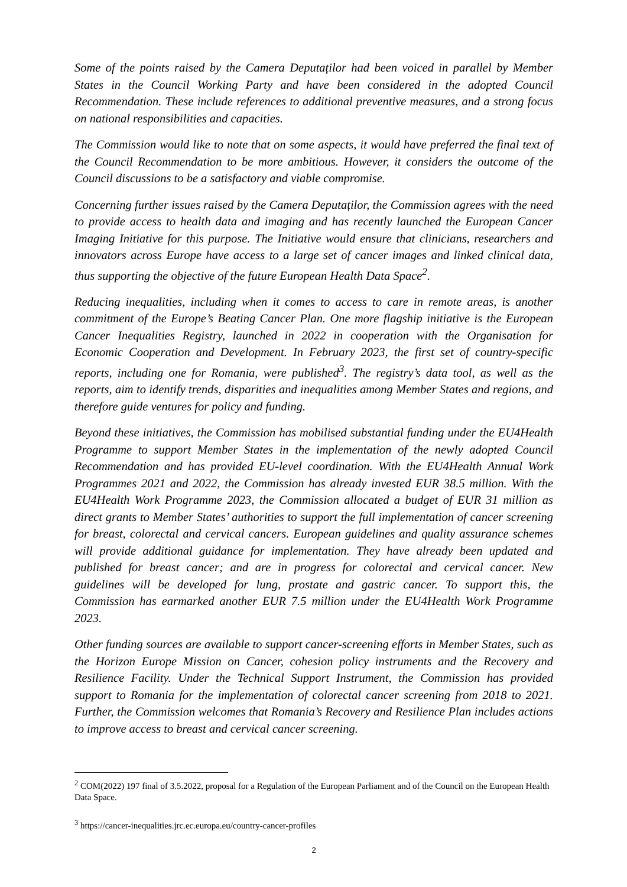Some of the points raised by the Camera Deputaților had been voiced in parallel by Member States in the Council Working Party and have been considered in the adopted Council Recommendation. These include references to additional preventive measures, and a strong focus on national responsibilities and capacities.
The Commission would like to note that on some aspects, it would have preferred the final text of the Council Recommendation to be more ambitious. However, it considers the outcome of the Council discussions to be a satisfactory and viable compromise.
Concerning further issues raised by the Camera Deputaților, the Commission agrees with the need to provide access to health data and imaging and has recently launched the European Cancer Imaging Initiative for this purpose. The Initiative would ensure that clinicians, researchers and innovators across Europe have access to a large set of cancer images and linked clinical data, thus supporting the objective of the future European Health Data Space<sup>2</sup>.
Reducing inequalities, including when it comes to access to care in remote areas, is another commitment of the Europe’s Beating Cancer Plan. One more flagship initiative is the European Cancer Inequalities Registry, launched in 2022 in cooperation with the Organisation for Economic Cooperation and Development. In February 2023, the first set of country-specific reports, including one for Romania, were published<sup>3</sup>. The registry’s data tool, as well as the reports, aim to identify trends, disparities and inequalities among Member States and regions, and therefore guide ventures for policy and funding.
Beyond these initiatives, the Commission has mobilised substantial funding under the EU4Health Programme to support Member States in the implementation of the newly adopted Council Recommendation and has provided EU-level coordination. With the EU4Health Annual Work Programmes 2021 and 2022, the Commission has already invested EUR 38.5 million. With the EU4Health Work Programme 2023, the Commission allocated a budget of EUR 31 million as direct grants to Member States’ authorities to support the full implementation of cancer screening for breast, colorectal and cervical cancers. European guidelines and quality assurance schemes will provide additional guidance for implementation. They have already been updated and published for breast cancer; and are in progress for colorectal and cervical cancer. New guidelines will be developed for lung, prostate and gastric cancer. To support this, the Commission has earmarked another EUR 7.5 million under the EU4Health Work Programme 2023.
Other funding sources are available to support cancer-screening efforts in Member States, such as the Horizon Europe Mission on Cancer, cohesion policy instruments and the Recovery and Resilience Facility. Under the Technical Support Instrument, the Commission has provided support to Romania for the implementation of colorectal cancer screening from 2018 to 2021. Further, the Commission welcomes that Romania’s Recovery and Resilience Plan includes actions to improve access to breast and cervical cancer screening.
<sup>2</sup> COM(2022) 197 final of 3.5.2022, proposal for a Regulation of the European Parliament and of the Council on the European Health Data Space.
<sup>3</sup> https://cancer-inequalities.jrc.ec.europa.eu/country-cancer-profiles
2